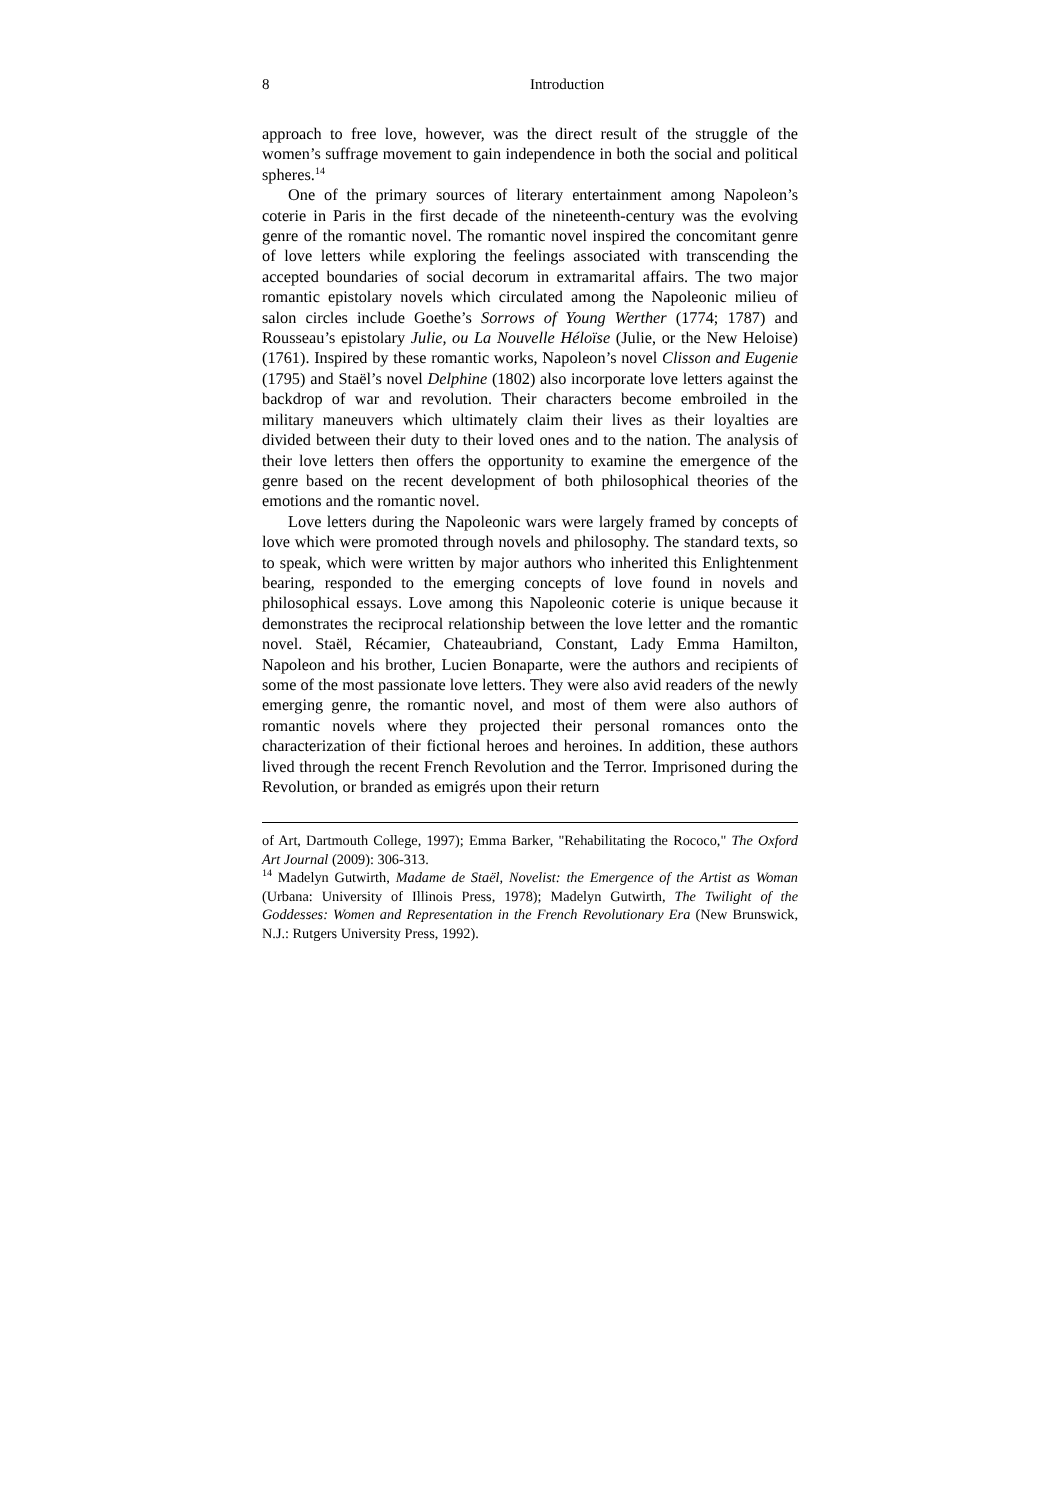8 Introduction
approach to free love, however, was the direct result of the struggle of the women’s suffrage movement to gain independence in both the social and political spheres.<sup>14</sup>
One of the primary sources of literary entertainment among Napoleon’s coterie in Paris in the first decade of the nineteenth-century was the evolving genre of the romantic novel. The romantic novel inspired the concomitant genre of love letters while exploring the feelings associated with transcending the accepted boundaries of social decorum in extramarital affairs. The two major romantic epistolary novels which circulated among the Napoleonic milieu of salon circles include Goethe’s Sorrows of Young Werther (1774; 1787) and Rousseau’s epistolary Julie, ou La Nouvelle Héloïse (Julie, or the New Heloise) (1761). Inspired by these romantic works, Napoleon’s novel Clisson and Eugenie (1795) and Staël’s novel Delphine (1802) also incorporate love letters against the backdrop of war and revolution. Their characters become embroiled in the military maneuvers which ultimately claim their lives as their loyalties are divided between their duty to their loved ones and to the nation. The analysis of their love letters then offers the opportunity to examine the emergence of the genre based on the recent development of both philosophical theories of the emotions and the romantic novel.
Love letters during the Napoleonic wars were largely framed by concepts of love which were promoted through novels and philosophy. The standard texts, so to speak, which were written by major authors who inherited this Enlightenment bearing, responded to the emerging concepts of love found in novels and philosophical essays. Love among this Napoleonic coterie is unique because it demonstrates the reciprocal relationship between the love letter and the romantic novel. Staël, Récamier, Chateaubriand, Constant, Lady Emma Hamilton, Napoleon and his brother, Lucien Bonaparte, were the authors and recipients of some of the most passionate love letters. They were also avid readers of the newly emerging genre, the romantic novel, and most of them were also authors of romantic novels where they projected their personal romances onto the characterization of their fictional heroes and heroines. In addition, these authors lived through the recent French Revolution and the Terror. Imprisoned during the Revolution, or branded as emigrés upon their return
of Art, Dartmouth College, 1997); Emma Barker, "Rehabilitating the Rococo," The Oxford Art Journal (2009): 306-313.
<sup>14</sup> Madelyn Gutwirth, Madame de Staël, Novelist: the Emergence of the Artist as Woman (Urbana: University of Illinois Press, 1978); Madelyn Gutwirth, The Twilight of the Goddesses: Women and Representation in the French Revolutionary Era (New Brunswick, N.J.: Rutgers University Press, 1992).